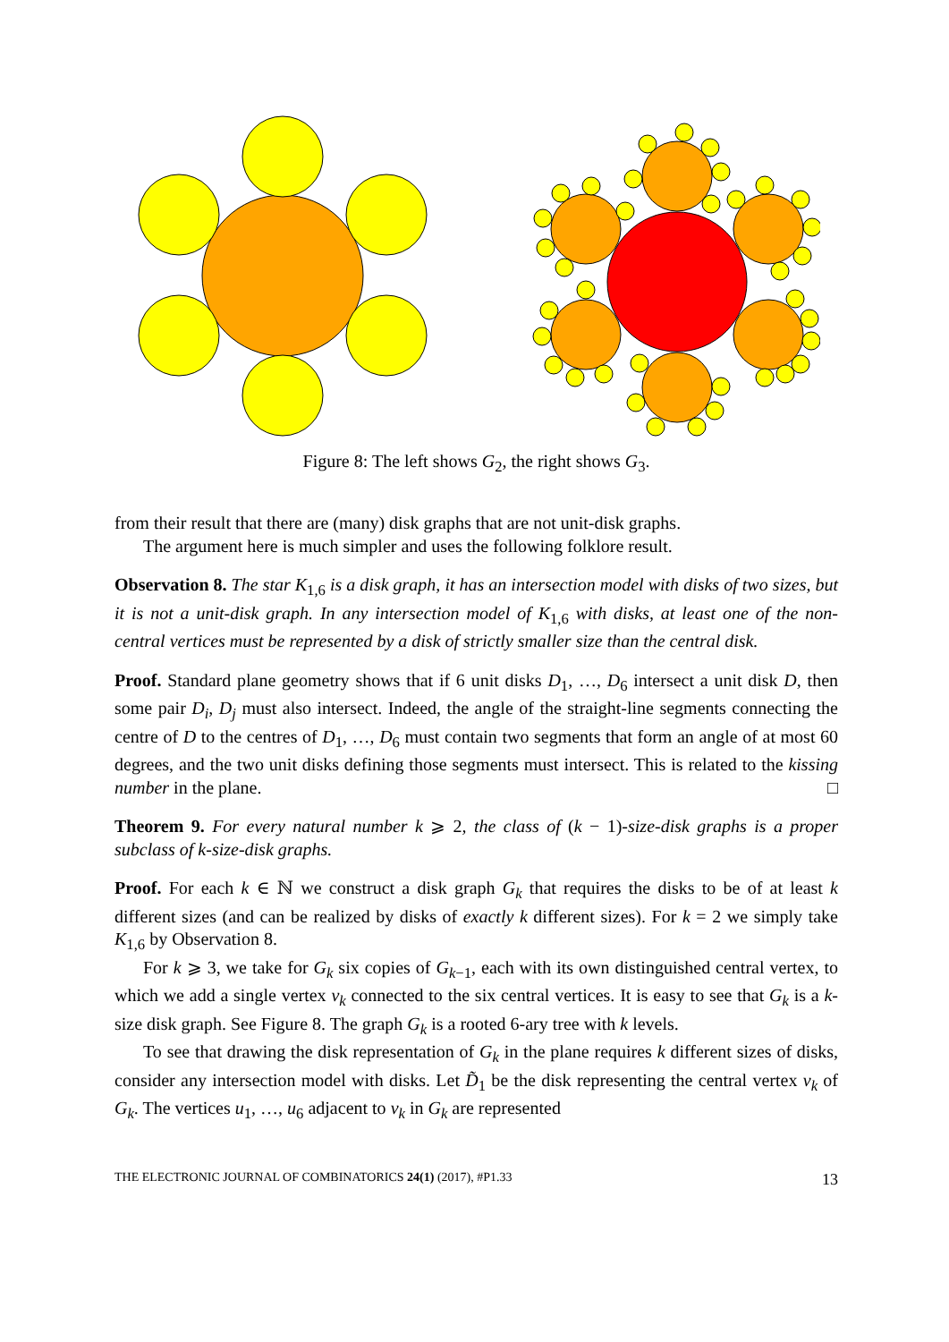Figure 8: The left shows G<sub>2</sub>, the right shows G<sub>3</sub>.
from their result that there are (many) disk graphs that are not unit-disk graphs.
The argument here is much simpler and uses the following folklore result.
Observation 8. The star K<sub>1,6</sub> is a disk graph, it has an intersection model with disks of two sizes, but it is not a unit-disk graph. In any intersection model of K<sub>1,6</sub> with disks, at least one of the non-central vertices must be represented by a disk of strictly smaller size than the central disk.
Proof. Standard plane geometry shows that if 6 unit disks D<sub>1</sub>, …, D<sub>6</sub> intersect a unit disk D, then some pair D<sub>i</sub>, D<sub>j</sub> must also intersect. Indeed, the angle of the straight-line segments connecting the centre of D to the centres of D<sub>1</sub>, …, D<sub>6</sub> must contain two segments that form an angle of at most 60 degrees, and the two unit disks defining those segments must intersect. This is related to the kissing number in the plane. □
Theorem 9. For every natural number k ⩾ 2, the class of (k − 1)-size-disk graphs is a proper subclass of k-size-disk graphs.
Proof. For each k ∈ ℕ we construct a disk graph G<sub>k</sub> that requires the disks to be of at least k different sizes (and can be realized by disks of exactly k different sizes). For k = 2 we simply take K<sub>1,6</sub> by Observation 8.
For k ⩾ 3, we take for G<sub>k</sub> six copies of G<sub>k−1</sub>, each with its own distinguished central vertex, to which we add a single vertex v<sub>k</sub> connected to the six central vertices. It is easy to see that G<sub>k</sub> is a k-size disk graph. See Figure 8. The graph G<sub>k</sub> is a rooted 6-ary tree with k levels.
To see that drawing the disk representation of G<sub>k</sub> in the plane requires k different sizes of disks, consider any intersection model with disks. Let D̃<sub>1</sub> be the disk representing the central vertex v<sub>k</sub> of G<sub>k</sub>. The vertices u<sub>1</sub>, …, u<sub>6</sub> adjacent to v<sub>k</sub> in G<sub>k</sub> are represented
THE ELECTRONIC JOURNAL OF COMBINATORICS 24(1) (2017), #P1.33 13